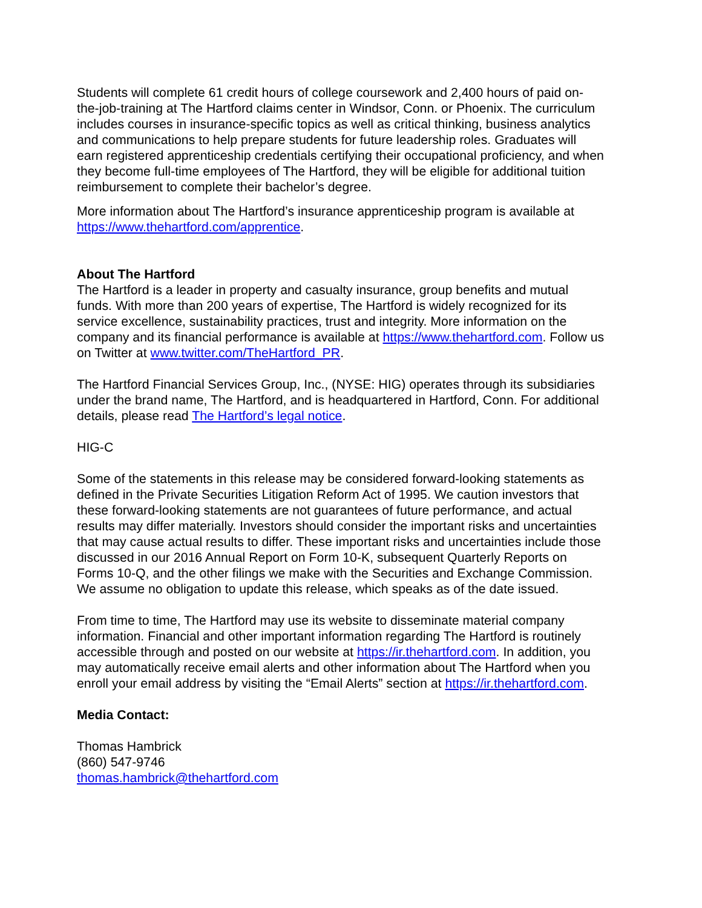Students will complete 61 credit hours of college coursework and 2,400 hours of paid on-the-job-training at The Hartford claims center in Windsor, Conn. or Phoenix. The curriculum includes courses in insurance-specific topics as well as critical thinking, business analytics and communications to help prepare students for future leadership roles. Graduates will earn registered apprenticeship credentials certifying their occupational proficiency, and when they become full-time employees of The Hartford, they will be eligible for additional tuition reimbursement to complete their bachelor’s degree.
More information about The Hartford’s insurance apprenticeship program is available at https://www.thehartford.com/apprentice.
About The Hartford
The Hartford is a leader in property and casualty insurance, group benefits and mutual funds. With more than 200 years of expertise, The Hartford is widely recognized for its service excellence, sustainability practices, trust and integrity. More information on the company and its financial performance is available at https://www.thehartford.com. Follow us on Twitter at www.twitter.com/TheHartford_PR.
The Hartford Financial Services Group, Inc., (NYSE: HIG) operates through its subsidiaries under the brand name, The Hartford, and is headquartered in Hartford, Conn. For additional details, please read The Hartford’s legal notice.
HIG-C
Some of the statements in this release may be considered forward-looking statements as defined in the Private Securities Litigation Reform Act of 1995. We caution investors that these forward-looking statements are not guarantees of future performance, and actual results may differ materially. Investors should consider the important risks and uncertainties that may cause actual results to differ. These important risks and uncertainties include those discussed in our 2016 Annual Report on Form 10-K, subsequent Quarterly Reports on Forms 10-Q, and the other filings we make with the Securities and Exchange Commission. We assume no obligation to update this release, which speaks as of the date issued.
From time to time, The Hartford may use its website to disseminate material company information. Financial and other important information regarding The Hartford is routinely accessible through and posted on our website at https://ir.thehartford.com. In addition, you may automatically receive email alerts and other information about The Hartford when you enroll your email address by visiting the “Email Alerts” section at https://ir.thehartford.com.
Media Contact:
Thomas Hambrick
(860) 547-9746
thomas.hambrick@thehartford.com